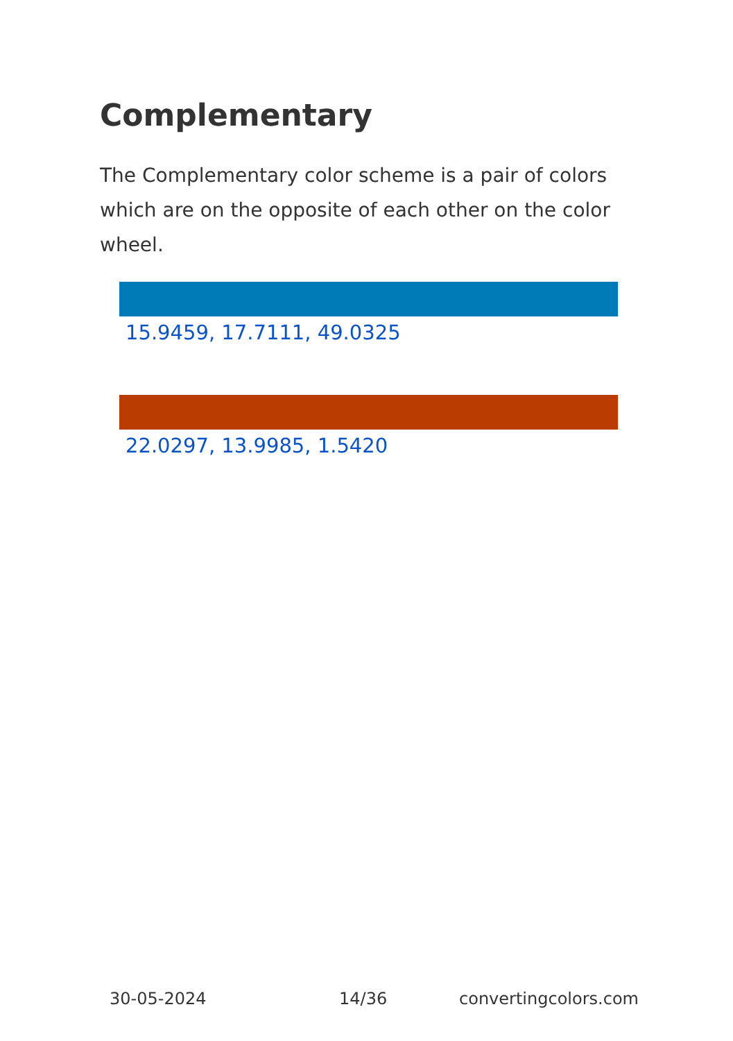Complementary
The Complementary color scheme is a pair of colors which are on the opposite of each other on the color wheel.
15.9459, 17.7111, 49.0325
22.0297, 13.9985, 1.5420
30-05-2024 14/36 convertingcolors.com